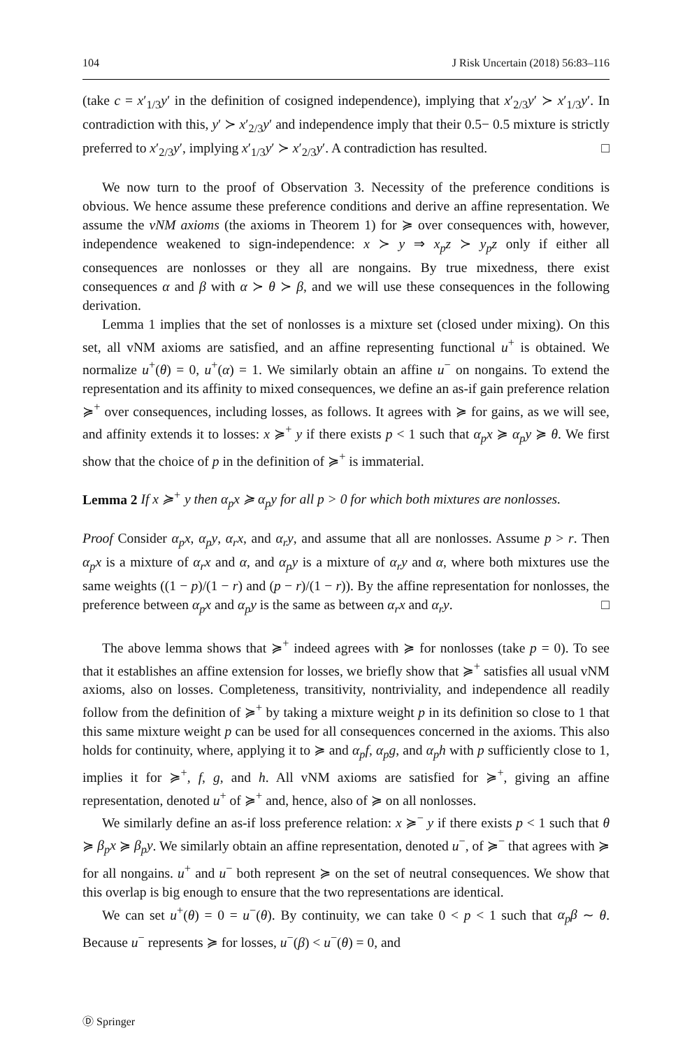104 J Risk Uncertain (2018) 56:83–116
(take c = x′<sub>1/3</sub>y′ in the definition of cosigned independence), implying that x′<sub>2/3</sub>y′ ≻ x′<sub>1/3</sub>y′. In contradiction with this, y′ ≻ x′<sub>2/3</sub>y′ and independence imply that their 0.5− 0.5 mixture is strictly preferred to x′<sub>2/3</sub>y′, implying x′<sub>1/3</sub>y′ ≻ x′<sub>2/3</sub>y′. A contradiction has resulted. □
We now turn to the proof of Observation 3. Necessity of the preference conditions is obvious. We hence assume these preference conditions and derive an affine representation. We assume the vNM axioms (the axioms in Theorem 1) for ≽ over consequences with, however, independence weakened to sign-independence: x ≻ y ⇒ x<sub>p</sub>z ≻ y<sub>p</sub>z only if either all consequences are nonlosses or they all are nongains. By true mixedness, there exist consequences α and β with α ≻ θ ≻ β, and we will use these consequences in the following derivation.
Lemma 1 implies that the set of nonlosses is a mixture set (closed under mixing). On this set, all vNM axioms are satisfied, and an affine representing functional u<sup>+</sup> is obtained. We normalize u<sup>+</sup>(θ) = 0, u<sup>+</sup>(α) = 1. We similarly obtain an affine u<sup>−</sup> on nongains. To extend the representation and its affinity to mixed consequences, we define an as-if gain preference relation ≽<sup>+</sup> over consequences, including losses, as follows. It agrees with ≽ for gains, as we will see, and affinity extends it to losses: x ≽<sup>+</sup> y if there exists p < 1 such that α<sub>p</sub>x ≽ α<sub>p</sub>y ≽ θ. We first show that the choice of p in the definition of ≽<sup>+</sup> is immaterial.
Lemma 2 If x ≽<sup>+</sup> y then α<sub>p</sub>x ≽ α<sub>p</sub>y for all p > 0 for which both mixtures are nonlosses.
Proof Consider α<sub>p</sub>x, α<sub>p</sub>y, α<sub>r</sub>x, and α<sub>r</sub>y, and assume that all are nonlosses. Assume p > r. Then α<sub>p</sub>x is a mixture of α<sub>r</sub>x and α, and α<sub>p</sub>y is a mixture of α<sub>r</sub>y and α, where both mixtures use the same weights ((1 − p)/(1 − r) and (p − r)/(1 − r)). By the affine representation for nonlosses, the preference between α<sub>p</sub>x and α<sub>p</sub>y is the same as between α<sub>r</sub>x and α<sub>r</sub>y. □
The above lemma shows that ≽<sup>+</sup> indeed agrees with ≽ for nonlosses (take p = 0). To see that it establishes an affine extension for losses, we briefly show that ≽<sup>+</sup> satisfies all usual vNM axioms, also on losses. Completeness, transitivity, nontriviality, and independence all readily follow from the definition of ≽<sup>+</sup> by taking a mixture weight p in its definition so close to 1 that this same mixture weight p can be used for all consequences concerned in the axioms. This also holds for continuity, where, applying it to ≽ and α<sub>p</sub>f, α<sub>p</sub>g, and α<sub>p</sub>h with p sufficiently close to 1, implies it for ≽<sup>+</sup>, f, g, and h. All vNM axioms are satisfied for ≽<sup>+</sup>, giving an affine representation, denoted u<sup>+</sup> of ≽<sup>+</sup> and, hence, also of ≽ on all nonlosses.
We similarly define an as-if loss preference relation: x ≽<sup>−</sup> y if there exists p < 1 such that θ ≽ β<sub>p</sub>x ≽ β<sub>p</sub>y. We similarly obtain an affine representation, denoted u<sup>−</sup>, of ≽<sup>−</sup> that agrees with ≽ for all nongains. u<sup>+</sup> and u<sup>−</sup> both represent ≽ on the set of neutral consequences. We show that this overlap is big enough to ensure that the two representations are identical.
We can set u<sup>+</sup>(θ) = 0 = u<sup>−</sup>(θ). By continuity, we can take 0 < p < 1 such that α<sub>p</sub>β ∼ θ. Because u<sup>−</sup> represents ≽ for losses, u<sup>−</sup>(β) < u<sup>−</sup>(θ) = 0, and
Ⓓ Springer